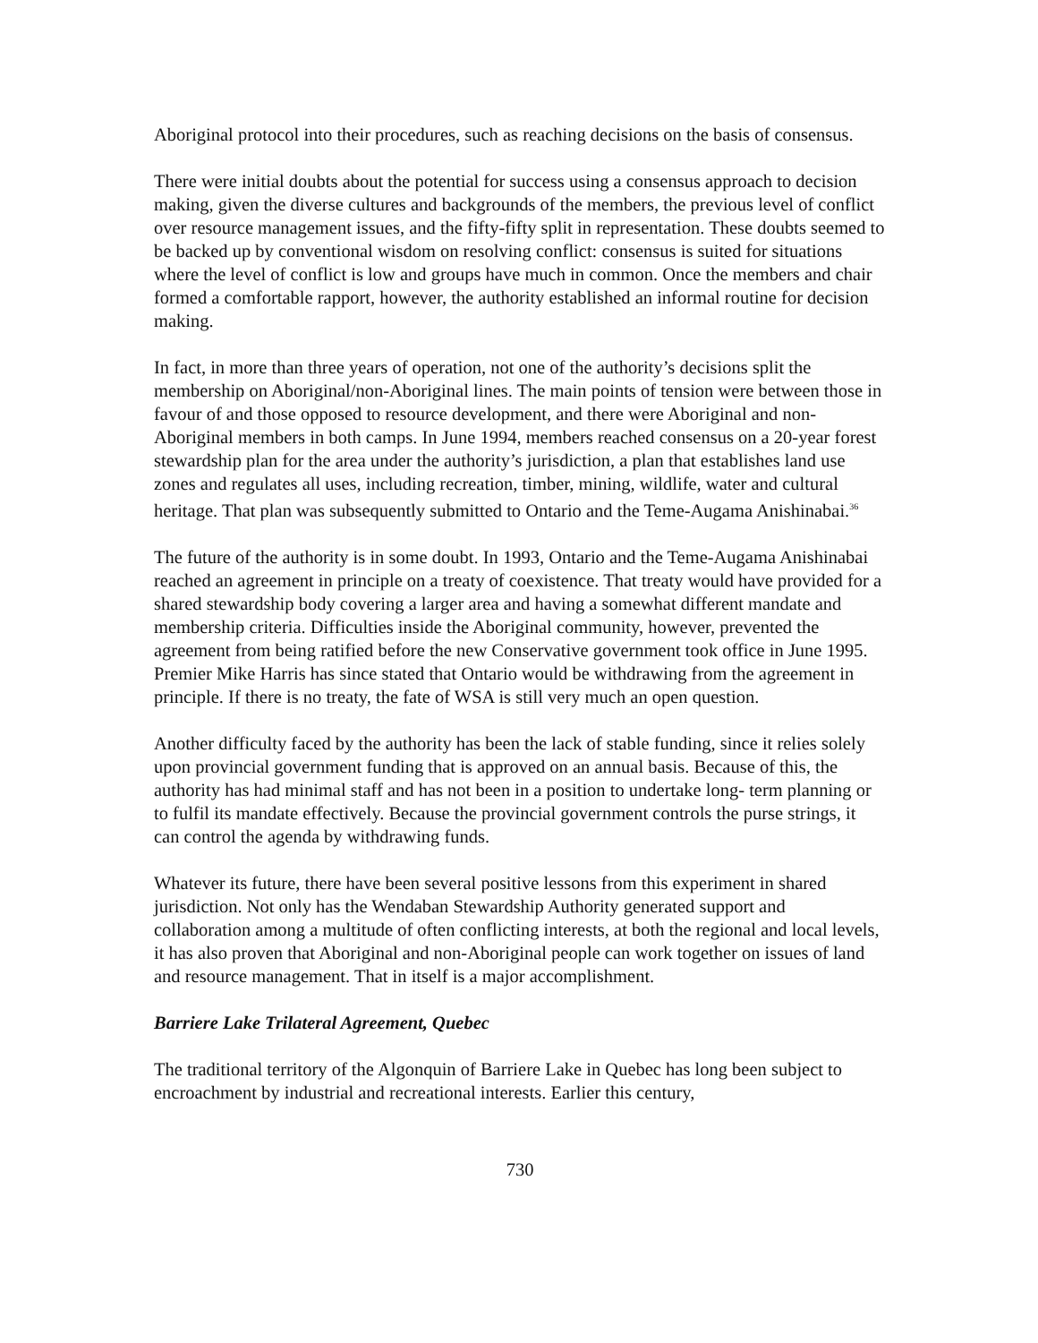Aboriginal protocol into their procedures, such as reaching decisions on the basis of consensus.
There were initial doubts about the potential for success using a consensus approach to decision making, given the diverse cultures and backgrounds of the members, the previous level of conflict over resource management issues, and the fifty-fifty split in representation. These doubts seemed to be backed up by conventional wisdom on resolving conflict: consensus is suited for situations where the level of conflict is low and groups have much in common. Once the members and chair formed a comfortable rapport, however, the authority established an informal routine for decision making.
In fact, in more than three years of operation, not one of the authority’s decisions split the membership on Aboriginal/non-Aboriginal lines. The main points of tension were between those in favour of and those opposed to resource development, and there were Aboriginal and non-Aboriginal members in both camps. In June 1994, members reached consensus on a 20-year forest stewardship plan for the area under the authority’s jurisdiction, a plan that establishes land use zones and regulates all uses, including recreation, timber, mining, wildlife, water and cultural heritage. That plan was subsequently submitted to Ontario and the Teme-Augama Anishinabai.<sup>36</sup>
The future of the authority is in some doubt. In 1993, Ontario and the Teme-Augama Anishinabai reached an agreement in principle on a treaty of coexistence. That treaty would have provided for a shared stewardship body covering a larger area and having a somewhat different mandate and membership criteria. Difficulties inside the Aboriginal community, however, prevented the agreement from being ratified before the new Conservative government took office in June 1995. Premier Mike Harris has since stated that Ontario would be withdrawing from the agreement in principle. If there is no treaty, the fate of WSA is still very much an open question.
Another difficulty faced by the authority has been the lack of stable funding, since it relies solely upon provincial government funding that is approved on an annual basis. Because of this, the authority has had minimal staff and has not been in a position to undertake long- term planning or to fulfil its mandate effectively. Because the provincial government controls the purse strings, it can control the agenda by withdrawing funds.
Whatever its future, there have been several positive lessons from this experiment in shared jurisdiction. Not only has the Wendaban Stewardship Authority generated support and collaboration among a multitude of often conflicting interests, at both the regional and local levels, it has also proven that Aboriginal and non-Aboriginal people can work together on issues of land and resource management. That in itself is a major accomplishment.
Barriere Lake Trilateral Agreement, Quebec
The traditional territory of the Algonquin of Barriere Lake in Quebec has long been subject to encroachment by industrial and recreational interests. Earlier this century,
730